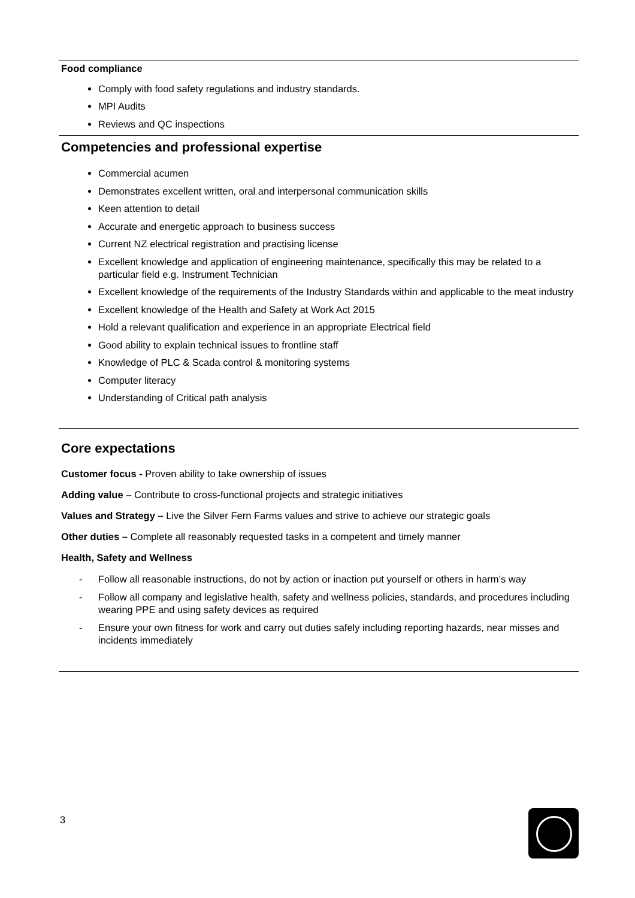Food compliance
Comply with food safety regulations and industry standards.
MPI Audits
Reviews and QC inspections
Competencies and professional expertise
Commercial acumen
Demonstrates excellent written, oral and interpersonal communication skills
Keen attention to detail
Accurate and energetic approach to business success
Current NZ electrical registration and practising license
Excellent knowledge and application of engineering maintenance, specifically this may be related to a particular field e.g. Instrument Technician
Excellent knowledge of the requirements of the Industry Standards within and applicable to the meat industry
Excellent knowledge of the Health and Safety at Work Act 2015
Hold a relevant qualification and experience in an appropriate Electrical field
Good ability to explain technical issues to frontline staff
Knowledge of PLC & Scada control & monitoring systems
Computer literacy
Understanding of Critical path analysis
Core expectations
Customer focus - Proven ability to take ownership of issues
Adding value – Contribute to cross-functional projects and strategic initiatives
Values and Strategy – Live the Silver Fern Farms values and strive to achieve our strategic goals
Other duties – Complete all reasonably requested tasks in a competent and timely manner
Health, Safety and Wellness
- Follow all reasonable instructions, do not by action or inaction put yourself or others in harm’s way
- Follow all company and legislative health, safety and wellness policies, standards, and procedures including wearing PPE and using safety devices as required
- Ensure your own fitness for work and carry out duties safely including reporting hazards, near misses and incidents immediately
3